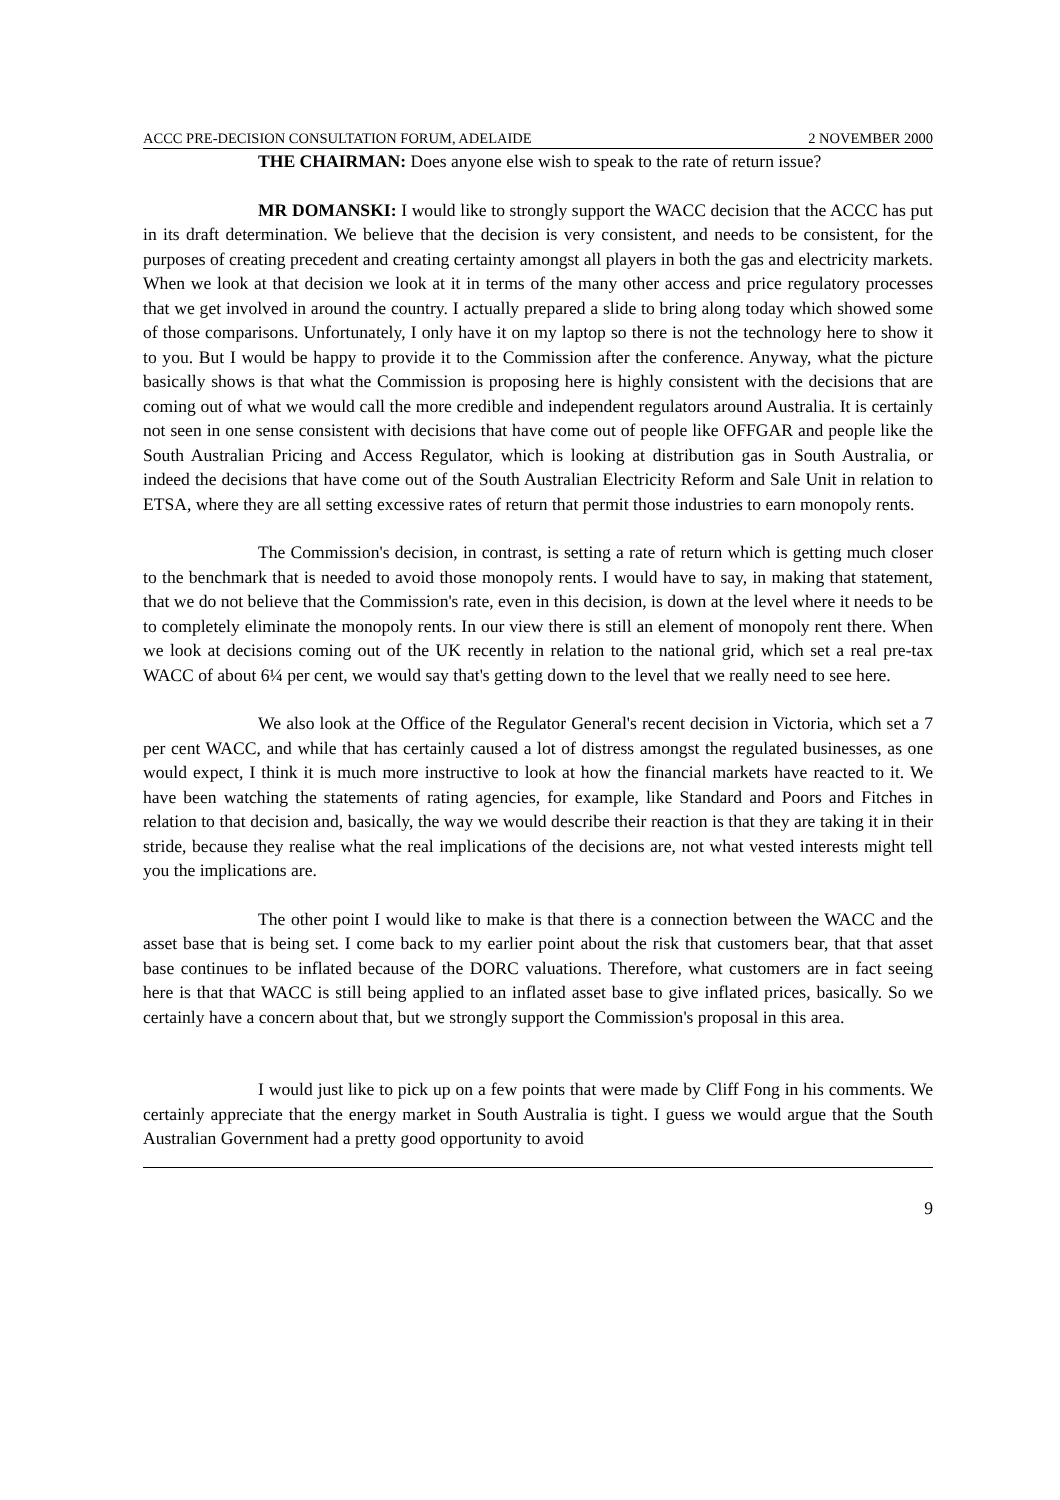ACCC PRE-DECISION CONSULTATION FORUM, ADELAIDE 2 NOVEMBER 2000
THE CHAIRMAN: Does anyone else wish to speak to the rate of return issue?
MR DOMANSKI: I would like to strongly support the WACC decision that the ACCC has put in its draft determination. We believe that the decision is very consistent, and needs to be consistent, for the purposes of creating precedent and creating certainty amongst all players in both the gas and electricity markets. When we look at that decision we look at it in terms of the many other access and price regulatory processes that we get involved in around the country. I actually prepared a slide to bring along today which showed some of those comparisons. Unfortunately, I only have it on my laptop so there is not the technology here to show it to you. But I would be happy to provide it to the Commission after the conference. Anyway, what the picture basically shows is that what the Commission is proposing here is highly consistent with the decisions that are coming out of what we would call the more credible and independent regulators around Australia. It is certainly not seen in one sense consistent with decisions that have come out of people like OFFGAR and people like the South Australian Pricing and Access Regulator, which is looking at distribution gas in South Australia, or indeed the decisions that have come out of the South Australian Electricity Reform and Sale Unit in relation to ETSA, where they are all setting excessive rates of return that permit those industries to earn monopoly rents.
The Commission's decision, in contrast, is setting a rate of return which is getting much closer to the benchmark that is needed to avoid those monopoly rents. I would have to say, in making that statement, that we do not believe that the Commission's rate, even in this decision, is down at the level where it needs to be to completely eliminate the monopoly rents. In our view there is still an element of monopoly rent there. When we look at decisions coming out of the UK recently in relation to the national grid, which set a real pre-tax WACC of about 6¼ per cent, we would say that's getting down to the level that we really need to see here.
We also look at the Office of the Regulator General's recent decision in Victoria, which set a 7 per cent WACC, and while that has certainly caused a lot of distress amongst the regulated businesses, as one would expect, I think it is much more instructive to look at how the financial markets have reacted to it. We have been watching the statements of rating agencies, for example, like Standard and Poors and Fitches in relation to that decision and, basically, the way we would describe their reaction is that they are taking it in their stride, because they realise what the real implications of the decisions are, not what vested interests might tell you the implications are.
The other point I would like to make is that there is a connection between the WACC and the asset base that is being set. I come back to my earlier point about the risk that customers bear, that that asset base continues to be inflated because of the DORC valuations. Therefore, what customers are in fact seeing here is that that WACC is still being applied to an inflated asset base to give inflated prices, basically. So we certainly have a concern about that, but we strongly support the Commission's proposal in this area.
I would just like to pick up on a few points that were made by Cliff Fong in his comments. We certainly appreciate that the energy market in South Australia is tight. I guess we would argue that the South Australian Government had a pretty good opportunity to avoid
9